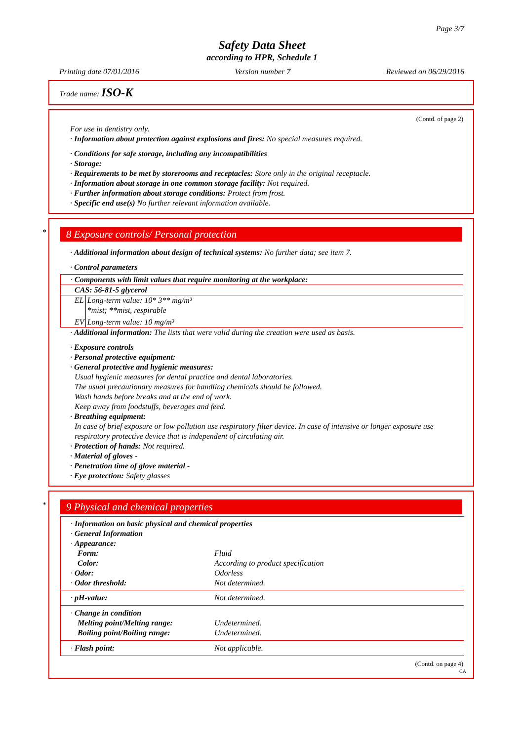Page 3/7
Safety Data Sheet
according to HPR, Schedule 1
Printing date 07/01/2016 Version number 7 Reviewed on 06/29/2016
Trade name: ISO-K
(Contd. of page 2)
For use in dentistry only.
· Information about protection against explosions and fires: No special measures required.
· Conditions for safe storage, including any incompatibilities
· Storage:
· Requirements to be met by storerooms and receptacles: Store only in the original receptacle.
· Information about storage in one common storage facility: Not required.
· Further information about storage conditions: Protect from frost.
· Specific end use(s) No further relevant information available.
*
8 Exposure controls/ Personal protection
· Additional information about design of technical systems: No further data; see item 7.
· Control parameters
· Components with limit values that require monitoring at the workplace:
CAS: 56-81-5 glycerol
| EL | Long-term value: 10* 3** mg/m³ *mist; **mist, respirable |
| EV | Long-term value: 10 mg/m³ |
· Additional information: The lists that were valid during the creation were used as basis.
· Exposure controls
· Personal protective equipment:
· General protective and hygienic measures:
Usual hygienic measures for dental practice and dental laboratories.
The usual precautionary measures for handling chemicals should be followed.
Wash hands before breaks and at the end of work.
Keep away from foodstuffs, beverages and feed.
· Breathing equipment:
In case of brief exposure or low pollution use respiratory filter device. In case of intensive or longer exposure use respiratory protective device that is independent of circulating air.
· Protection of hands: Not required.
· Material of gloves -
· Penetration time of glove material -
· Eye protection: Safety glasses
*
9 Physical and chemical properties
| · Information on basic physical and chemical properties · General Information · Appearance: / Form: / Fluid / / Color: / According to product specification / / · Odor: / Odorless / / · Odor threshold: / Not determined. / | |
| · pH-value: | Not determined. |
| · Change in condition Melting point/Melting range: Boiling point/Boiling range: | Undetermined. Undetermined. |
| · Flash point: | Not applicable. |
(Contd. on page 4)
CA